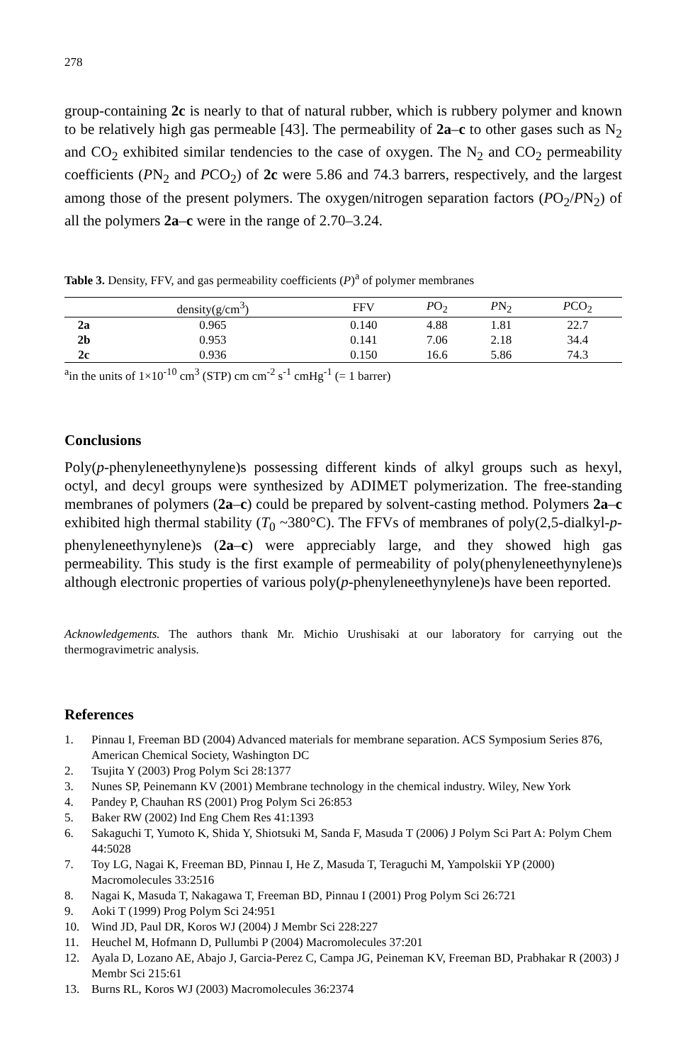278
group-containing 2c is nearly to that of natural rubber, which is rubbery polymer and known to be relatively high gas permeable [43]. The permeability of 2a–c to other gases such as N<sub>2</sub> and CO<sub>2</sub> exhibited similar tendencies to the case of oxygen. The N<sub>2</sub> and CO<sub>2</sub> permeability coefficients (PN<sub>2</sub> and PCO<sub>2</sub>) of 2c were 5.86 and 74.3 barrers, respectively, and the largest among those of the present polymers. The oxygen/nitrogen separation factors (PO<sub>2</sub>/PN<sub>2</sub>) of all the polymers 2a–c were in the range of 2.70–3.24.
Table 3. Density, FFV, and gas permeability coefficients (P)<sup>a</sup> of polymer membranes
| | density(g/cm<sup>3</sup>) | FFV | P O<sub>2</sub> | P N<sub>2</sub> | P CO<sub>2</sub> |
| --- | --- | --- | --- | --- | --- |
| 2a | 0.965 | 0.140 | 4.88 | 1.81 | 22.7 |
| 2b | 0.953 | 0.141 | 7.06 | 2.18 | 34.4 |
| 2c | 0.936 | 0.150 | 16.6 | 5.86 | 74.3 |
<sup>a</sup> in the units of 1×10<sup>-10</sup> cm<sup>3</sup> (STP) cm cm<sup>-2</sup> s<sup>-1</sup> cmHg<sup>-1</sup> (= 1 barrer)
Conclusions
Poly(p-phenyleneethynylene)s possessing different kinds of alkyl groups such as hexyl, octyl, and decyl groups were synthesized by ADIMET polymerization. The free-standing membranes of polymers (2a–c) could be prepared by solvent-casting method. Polymers 2a–c exhibited high thermal stability (T<sub>0</sub> ~380°C). The FFVs of membranes of poly(2,5-dialkyl-p-phenyleneethynylene)s (2a–c) were appreciably large, and they showed high gas permeability. This study is the first example of permeability of poly(phenyleneethynylene)s although electronic properties of various poly(p-phenyleneethynylene)s have been reported.
Acknowledgements. The authors thank Mr. Michio Urushisaki at our laboratory for carrying out the thermogravimetric analysis.
References
1. Pinnau I, Freeman BD (2004) Advanced materials for membrane separation. ACS Symposium Series 876, American Chemical Society, Washington DC
2. Tsujita Y (2003) Prog Polym Sci 28:1377
3. Nunes SP, Peinemann KV (2001) Membrane technology in the chemical industry. Wiley, New York
4. Pandey P, Chauhan RS (2001) Prog Polym Sci 26:853
5. Baker RW (2002) Ind Eng Chem Res 41:1393
6. Sakaguchi T, Yumoto K, Shida Y, Shiotsuki M, Sanda F, Masuda T (2006) J Polym Sci Part A: Polym Chem 44:5028
7. Toy LG, Nagai K, Freeman BD, Pinnau I, He Z, Masuda T, Teraguchi M, Yampolskii YP (2000) Macromolecules 33:2516
8. Nagai K, Masuda T, Nakagawa T, Freeman BD, Pinnau I (2001) Prog Polym Sci 26:721
9. Aoki T (1999) Prog Polym Sci 24:951
10. Wind JD, Paul DR, Koros WJ (2004) J Membr Sci 228:227
11. Heuchel M, Hofmann D, Pullumbi P (2004) Macromolecules 37:201
12. Ayala D, Lozano AE, Abajo J, Garcia-Perez C, Campa JG, Peineman KV, Freeman BD, Prabhakar R (2003) J Membr Sci 215:61
13. Burns RL, Koros WJ (2003) Macromolecules 36:2374